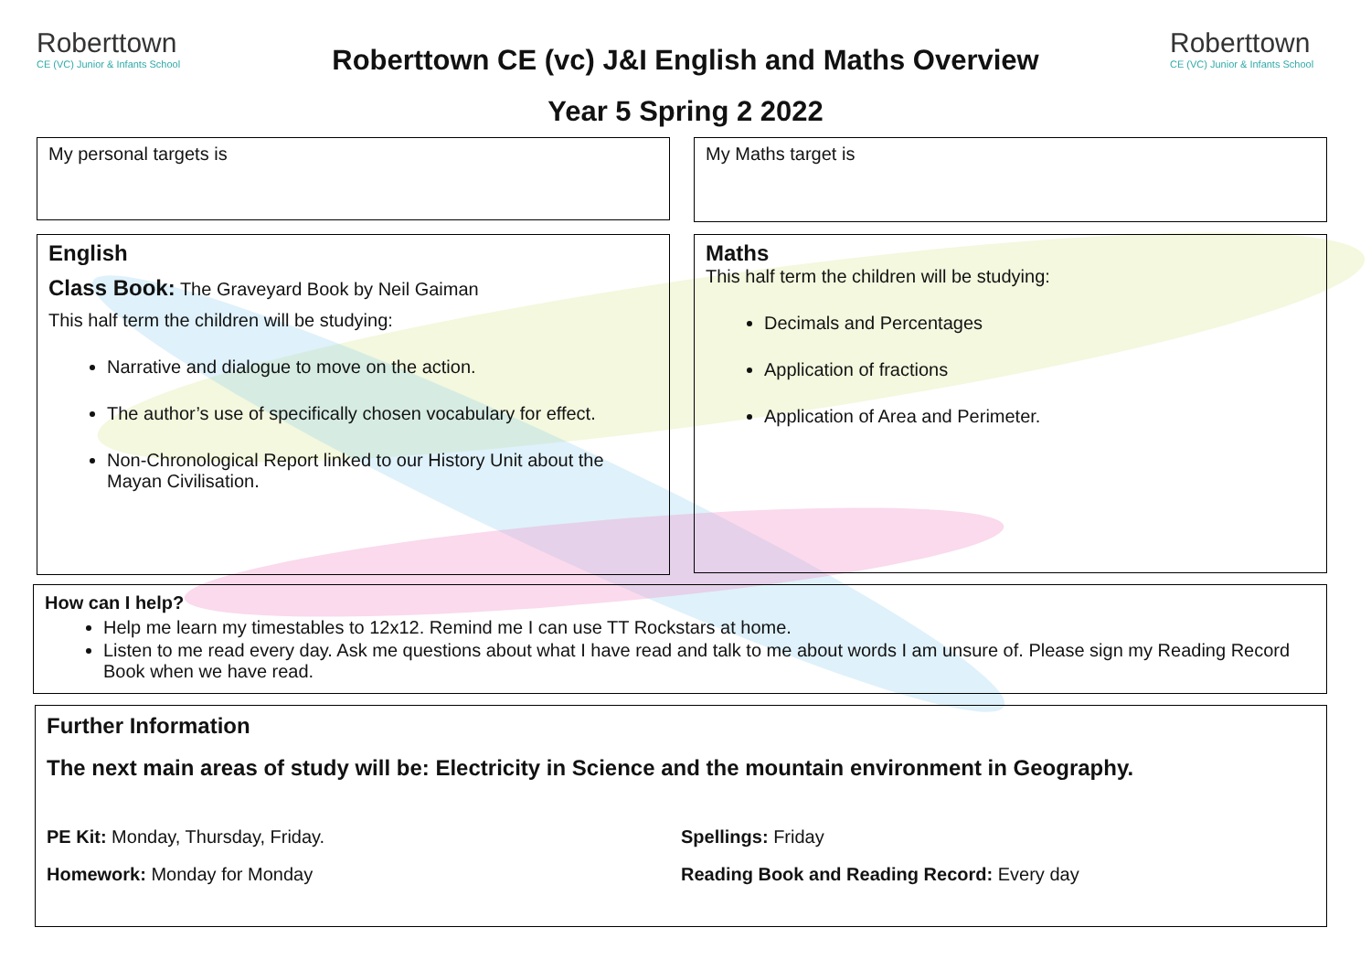Roberttown
CE (VC) Junior & Infants School
Roberttown CE (vc) J&I English and Maths Overview
Year 5 Spring 2 2022
Roberttown
CE (VC) Junior & Infants School
My personal targets is
My Maths target is
English
Class Book: The Graveyard Book by Neil Gaiman
This half term the children will be studying:
Narrative and dialogue to move on the action.
The author’s use of specifically chosen vocabulary for effect.
Non-Chronological Report linked to our History Unit about the Mayan Civilisation.
Maths
This half term the children will be studying:
Decimals and Percentages
Application of fractions
Application of Area and Perimeter.
How can I help?
Help me learn my timestables to 12x12. Remind me I can use TT Rockstars at home.
Listen to me read every day. Ask me questions about what I have read and talk to me about words I am unsure of. Please sign my Reading Record Book when we have read.
Further Information
The next main areas of study will be: Electricity in Science and the mountain environment in Geography.
PE Kit: Monday, Thursday, Friday.
Spellings: Friday
Homework: Monday for Monday Reading Book and Reading Record: Every day